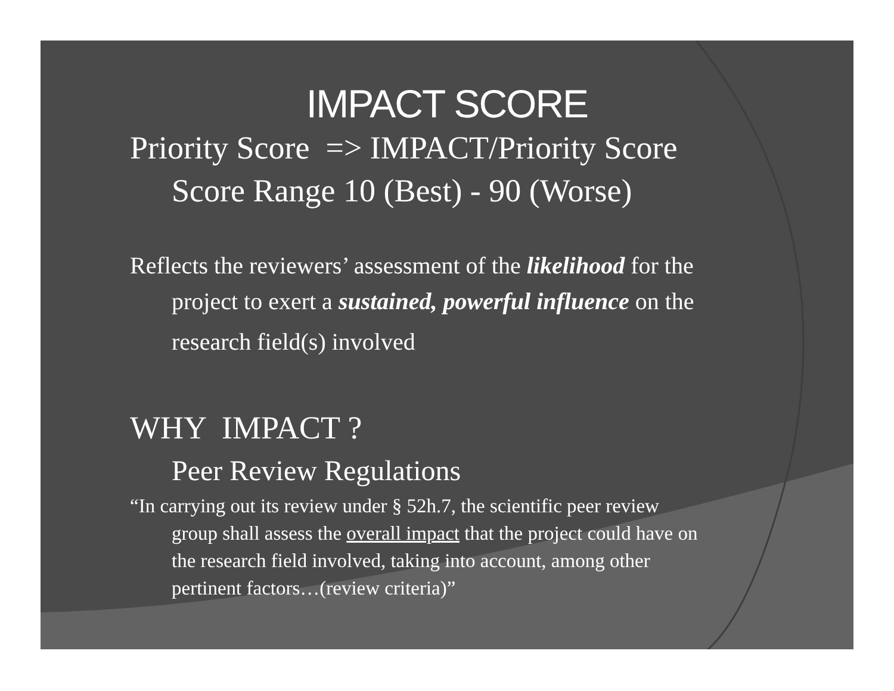IMPACT SCORE
Priority Score => IMPACT/Priority Score
Score Range 10 (Best) - 90 (Worse)
Reflects the reviewers’ assessment of the likelihood for the
project to exert a sustained, powerful influence on the
research field(s) involved
WHY IMPACT ?
Peer Review Regulations
“In carrying out its review under § 52h.7, the scientific peer review
group shall assess the overall impact that the project could have on
the research field involved, taking into account, among other
pertinent factors…(review criteria)”